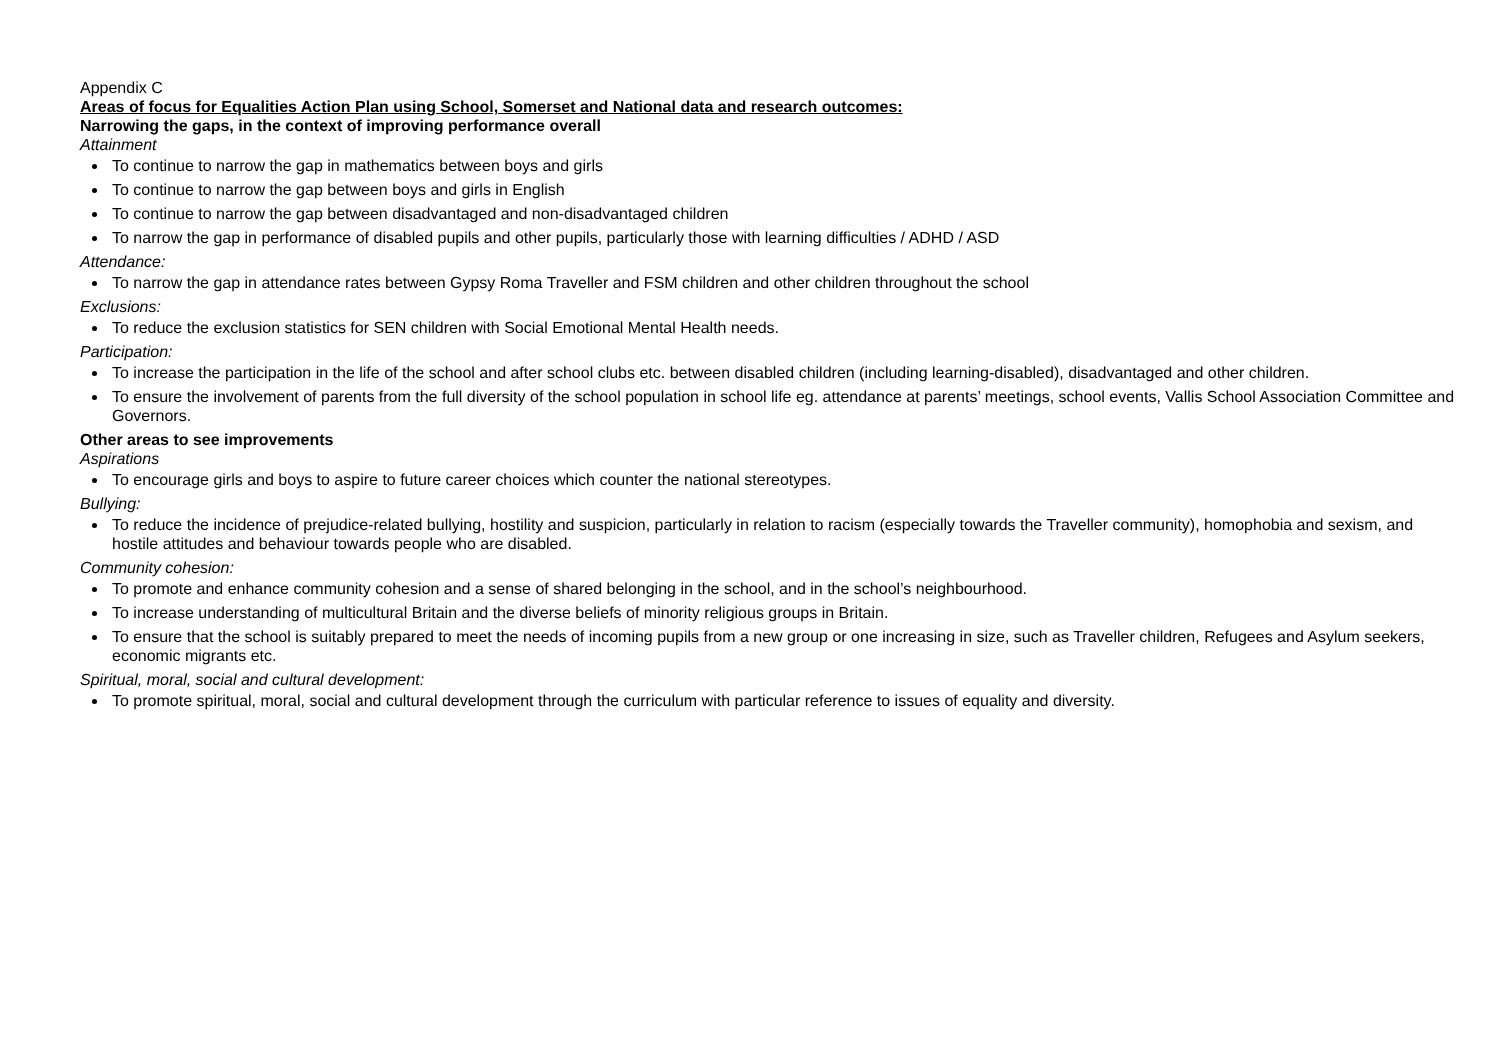Appendix C
Areas of focus for Equalities Action Plan using School, Somerset and National data and research outcomes:
Narrowing the gaps, in the context of improving performance overall
Attainment
To continue to narrow the gap in mathematics between boys and girls
To continue to narrow the gap between boys and girls in English
To continue to narrow the gap between disadvantaged and non-disadvantaged children
To narrow the gap in performance of disabled pupils and other pupils, particularly those with learning difficulties / ADHD / ASD
Attendance:
To narrow the gap in attendance rates between Gypsy Roma Traveller and FSM children and other children throughout the school
Exclusions:
To reduce the exclusion statistics for SEN children with Social Emotional Mental Health needs.
Participation:
To increase the participation in the life of the school and after school clubs etc. between disabled children (including learning-disabled), disadvantaged and other children.
To ensure the involvement of parents from the full diversity of the school population in school life eg. attendance at parents’ meetings, school events, Vallis School Association Committee and Governors.
Other areas to see improvements
Aspirations
To encourage girls and boys to aspire to future career choices which counter the national stereotypes.
Bullying:
To reduce the incidence of prejudice-related bullying, hostility and suspicion, particularly in relation to racism (especially towards the Traveller community), homophobia and sexism, and hostile attitudes and behaviour towards people who are disabled.
Community cohesion:
To promote and enhance community cohesion and a sense of shared belonging in the school, and in the school’s neighbourhood.
To increase understanding of multicultural Britain and the diverse beliefs of minority religious groups in Britain.
To ensure that the school is suitably prepared to meet the needs of incoming pupils from a new group or one increasing in size, such as Traveller children, Refugees and Asylum seekers, economic migrants etc.
Spiritual, moral, social and cultural development:
To promote spiritual, moral, social and cultural development through the curriculum with particular reference to issues of equality and diversity.